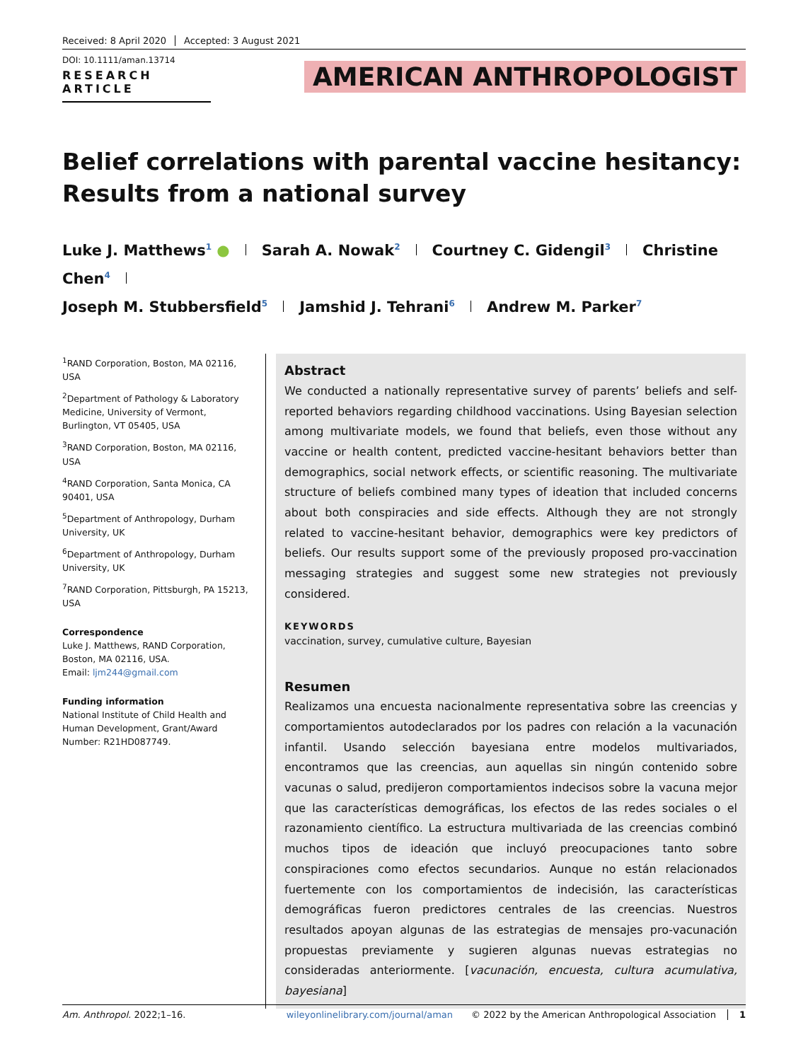Received: 8 April 2020 Accepted: 3 August 2021
DOI: 10.1111/aman.13714
RESEARCH ARTICLE
AMERICAN ANTHROPOLOGIST
Belief correlations with parental vaccine hesitancy: Results from a national survey
Luke J. Matthews<sup>1</sup> ● Sarah A. Nowak<sup>2</sup> Courtney C. Gidengil<sup>3</sup> Christine Chen<sup>4</sup>
Joseph M. Stubbersfield<sup>5</sup> Jamshid J. Tehrani<sup>6</sup> Andrew M. Parker<sup>7</sup>
<sup>1</sup> RAND Corporation, Boston, MA 02116, USA
<sup>2</sup> Department of Pathology & Laboratory Medicine, University of Vermont, Burlington, VT 05405, USA
<sup>3</sup> RAND Corporation, Boston, MA 02116, USA
<sup>4</sup> RAND Corporation, Santa Monica, CA 90401, USA
<sup>5</sup> Department of Anthropology, Durham University, UK
<sup>6</sup> Department of Anthropology, Durham University, UK
<sup>7</sup> RAND Corporation, Pittsburgh, PA 15213, USA
Correspondence
Luke J. Matthews, RAND Corporation, Boston, MA 02116, USA.
Email: ljm244@gmail.com
Funding information
National Institute of Child Health and Human Development, Grant/Award Number: R21HD087749.
Abstract
We conducted a nationally representative survey of parents’ beliefs and self-reported behaviors regarding childhood vaccinations. Using Bayesian selection among multivariate models, we found that beliefs, even those without any vaccine or health content, predicted vaccine-hesitant behaviors better than demographics, social network effects, or scientific reasoning. The multivariate structure of beliefs combined many types of ideation that included concerns about both conspiracies and side effects. Although they are not strongly related to vaccine-hesitant behavior, demographics were key predictors of beliefs. Our results support some of the previously proposed pro-vaccination messaging strategies and suggest some new strategies not previously considered.
KEYWORDS
vaccination, survey, cumulative culture, Bayesian
Resumen
Realizamos una encuesta nacionalmente representativa sobre las creencias y comportamientos autodeclarados por los padres con relación a la vacunación infantil. Usando selección bayesiana entre modelos multivariados, encontramos que las creencias, aun aquellas sin ningún contenido sobre vacunas o salud, predijeron comportamientos indecisos sobre la vacuna mejor que las características demográficas, los efectos de las redes sociales o el razonamiento científico. La estructura multivariada de las creencias combinó muchos tipos de ideación que incluyó preocupaciones tanto sobre conspiraciones como efectos secundarios. Aunque no están relacionados fuertemente con los comportamientos de indecisión, las características demográficas fueron predictores centrales de las creencias. Nuestros resultados apoyan algunas de las estrategias de mensajes pro-vacunación propuestas previamente y sugieren algunas nuevas estrategias no consideradas anteriormente. [vacunación, encuesta, cultura acumulativa, bayesiana]
Am. Anthropol. 2022;1–16. wileyonlinelibrary.com/journal/aman © 2022 by the American Anthropological Association 1